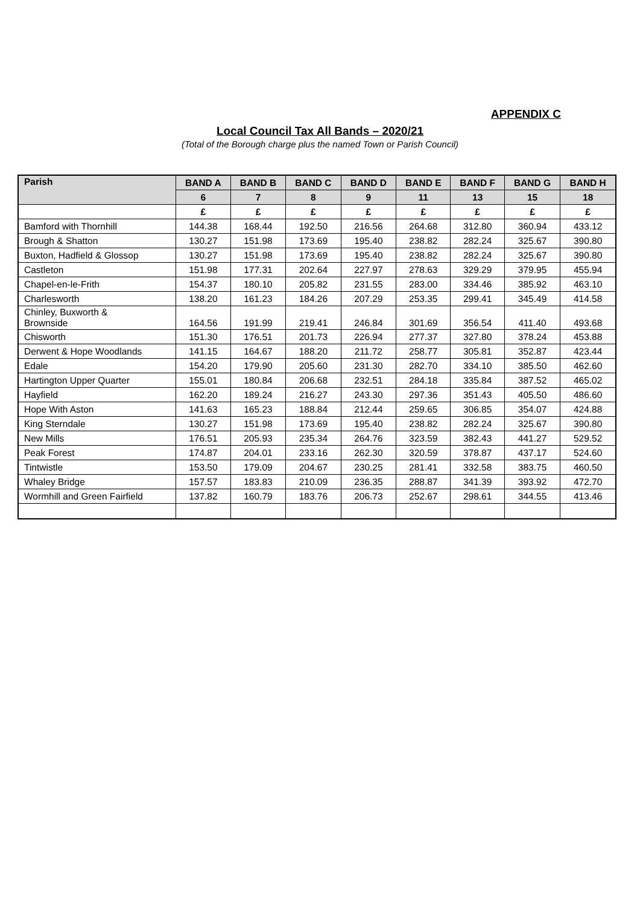APPENDIX C
Local Council Tax All Bands – 2020/21
(Total of the Borough charge plus the named Town or Parish Council)
| Parish | BAND A | BAND B | BAND C | BAND D | BAND E | BAND F | BAND G | BAND H |
| --- | --- | --- | --- | --- | --- | --- | --- | --- |
| | 6 | 7 | 8 | 9 | 11 | 13 | 15 | 18 |
| | £ | £ | £ | £ | £ | £ | £ | £ |
| Bamford with Thornhill | 144.38 | 168.44 | 192.50 | 216.56 | 264.68 | 312.80 | 360.94 | 433.12 |
| Brough & Shatton | 130.27 | 151.98 | 173.69 | 195.40 | 238.82 | 282.24 | 325.67 | 390.80 |
| Buxton, Hadfield & Glossop | 130.27 | 151.98 | 173.69 | 195.40 | 238.82 | 282.24 | 325.67 | 390.80 |
| Castleton | 151.98 | 177.31 | 202.64 | 227.97 | 278.63 | 329.29 | 379.95 | 455.94 |
| Chapel-en-le-Frith | 154.37 | 180.10 | 205.82 | 231.55 | 283.00 | 334.46 | 385.92 | 463.10 |
| Charlesworth | 138.20 | 161.23 | 184.26 | 207.29 | 253.35 | 299.41 | 345.49 | 414.58 |
| Chinley, Buxworth & Brownside | 164.56 | 191.99 | 219.41 | 246.84 | 301.69 | 356.54 | 411.40 | 493.68 |
| Chisworth | 151.30 | 176.51 | 201.73 | 226.94 | 277.37 | 327.80 | 378.24 | 453.88 |
| Derwent & Hope Woodlands | 141.15 | 164.67 | 188.20 | 211.72 | 258.77 | 305.81 | 352.87 | 423.44 |
| Edale | 154.20 | 179.90 | 205.60 | 231.30 | 282.70 | 334.10 | 385.50 | 462.60 |
| Hartington Upper Quarter | 155.01 | 180.84 | 206.68 | 232.51 | 284.18 | 335.84 | 387.52 | 465.02 |
| Hayfield | 162.20 | 189.24 | 216.27 | 243.30 | 297.36 | 351.43 | 405.50 | 486.60 |
| Hope With Aston | 141.63 | 165.23 | 188.84 | 212.44 | 259.65 | 306.85 | 354.07 | 424.88 |
| King Sterndale | 130.27 | 151.98 | 173.69 | 195.40 | 238.82 | 282.24 | 325.67 | 390.80 |
| New Mills | 176.51 | 205.93 | 235.34 | 264.76 | 323.59 | 382.43 | 441.27 | 529.52 |
| Peak Forest | 174.87 | 204.01 | 233.16 | 262.30 | 320.59 | 378.87 | 437.17 | 524.60 |
| Tintwistle | 153.50 | 179.09 | 204.67 | 230.25 | 281.41 | 332.58 | 383.75 | 460.50 |
| Whaley Bridge | 157.57 | 183.83 | 210.09 | 236.35 | 288.87 | 341.39 | 393.92 | 472.70 |
| Wormhill and Green Fairfield | 137.82 | 160.79 | 183.76 | 206.73 | 252.67 | 298.61 | 344.55 | 413.46 |